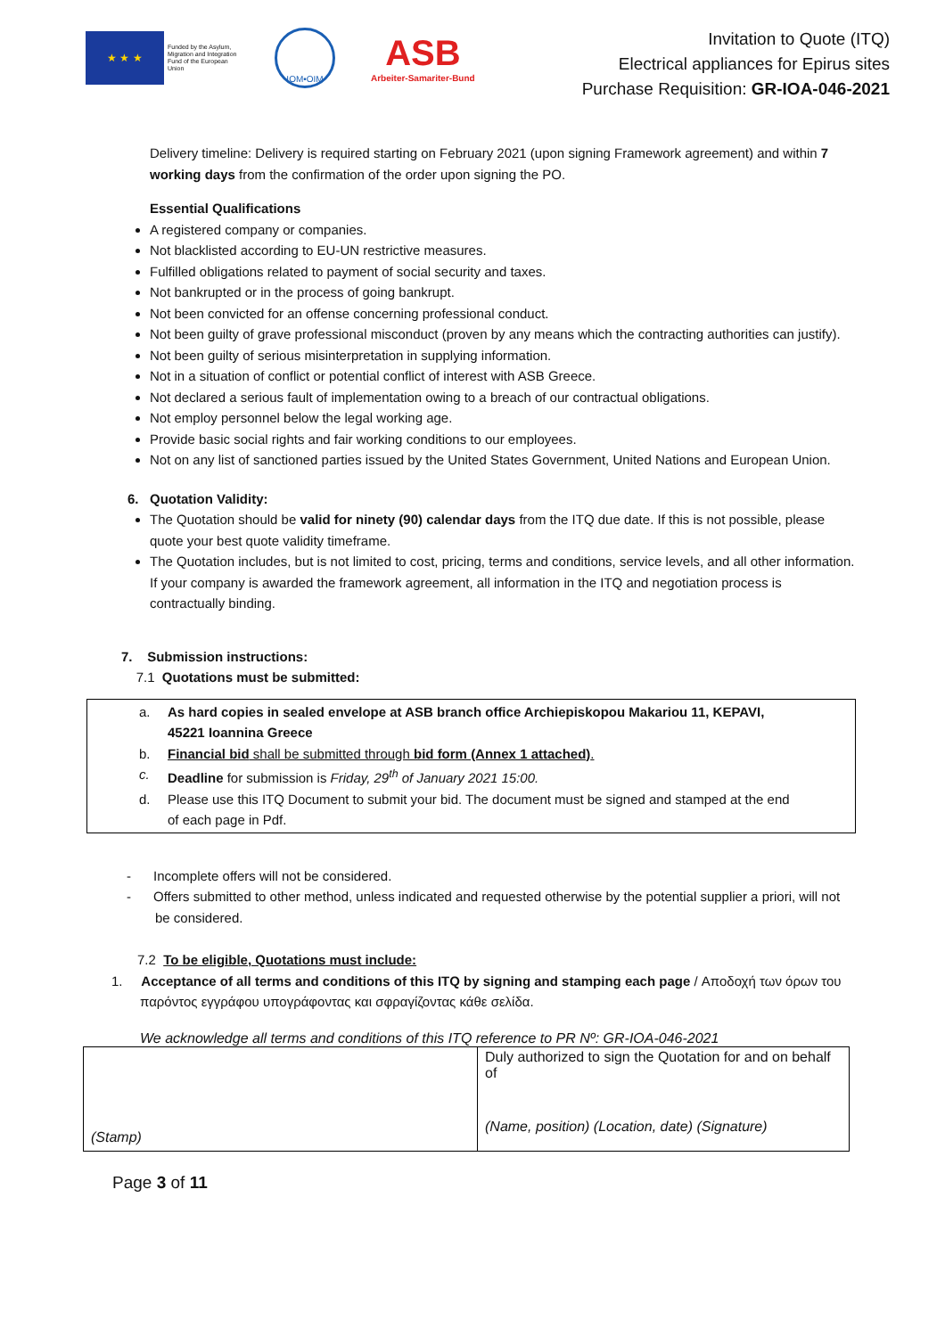★ ★ ★
Funded by the Asylum, Migration and Integration Fund of the European Union
IOM•OIM
ASB
Arbeiter-Samariter-Bund
Invitation to Quote (ITQ)
Electrical appliances for Epirus sites
Purchase Requisition: GR-IOA-046-2021
Delivery timeline: Delivery is required starting on February 2021 (upon signing Framework agreement) and within 7 working days from the confirmation of the order upon signing the PO.
Essential Qualifications
A registered company or companies.
Not blacklisted according to EU-UN restrictive measures.
Fulfilled obligations related to payment of social security and taxes.
Not bankrupted or in the process of going bankrupt.
Not been convicted for an offense concerning professional conduct.
Not been guilty of grave professional misconduct (proven by any means which the contracting authorities can justify).
Not been guilty of serious misinterpretation in supplying information.
Not in a situation of conflict or potential conflict of interest with ASB Greece.
Not declared a serious fault of implementation owing to a breach of our contractual obligations.
Not employ personnel below the legal working age.
Provide basic social rights and fair working conditions to our employees.
Not on any list of sanctioned parties issued by the United States Government, United Nations and European Union.
6. Quotation Validity:
The Quotation should be valid for ninety (90) calendar days from the ITQ due date. If this is not possible, please quote your best quote validity timeframe.
The Quotation includes, but is not limited to cost, pricing, terms and conditions, service levels, and all other information. If your company is awarded the framework agreement, all information in the ITQ and negotiation process is contractually binding.
7. Submission instructions:
7.1 Quotations must be submitted:
a. As hard copies in sealed envelope at ASB branch office Archiepiskopou Makariou 11, KEPAVI, 45221 Ioannina Greece
b. Financial bid shall be submitted through bid form (Annex 1 attached).
c. Deadline for submission is Friday, 29<sup>th</sup> of January 2021 15:00.
d. Please use this ITQ Document to submit your bid. The document must be signed and stamped at the end of each page in Pdf.
- Incomplete offers will not be considered.
- Offers submitted to other method, unless indicated and requested otherwise by the potential supplier a priori, will not be considered.
7.2 To be eligible, Quotations must include:
1. Acceptance of all terms and conditions of this ITQ by signing and stamping each page / Αποδοχή των όρων του παρόντος εγγράφου υπογράφοντας και σφραγίζοντας κάθε σελίδα.
We acknowledge all terms and conditions of this ITQ reference to PR Nº: GR-IOA-046-2021
| (Stamp) | Duly authorized to sign the Quotation for and on behalf of (Name, position) (Location, date) (Signature) |
Page 3 of 11